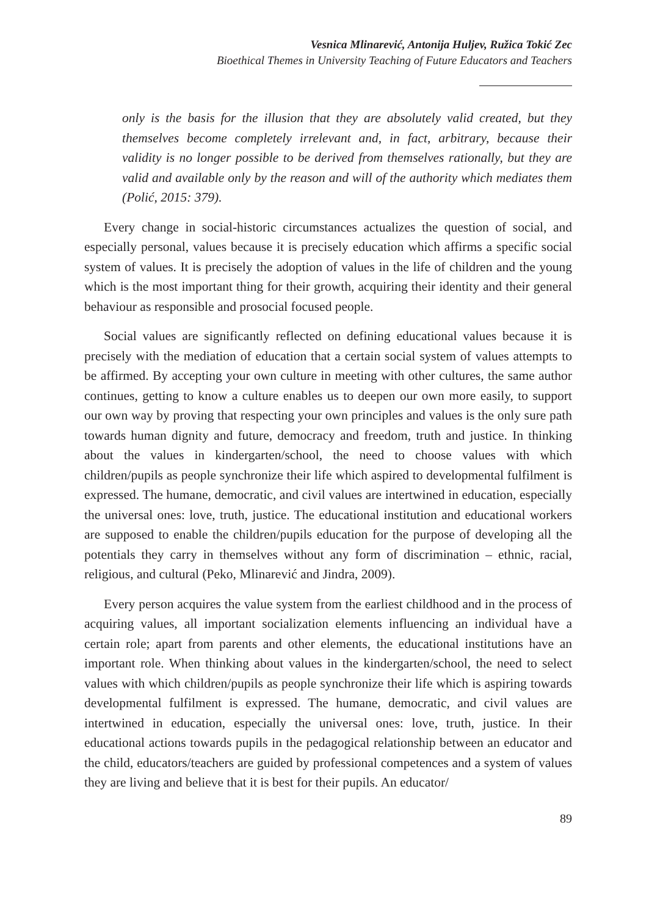Vesnica Mlinarević, Antonija Huljev, Ružica Tokić Zec
Bioethical Themes in University Teaching of Future Educators and Teachers
only is the basis for the illusion that they are absolutely valid created, but they themselves become completely irrelevant and, in fact, arbitrary, because their validity is no longer possible to be derived from themselves rationally, but they are valid and available only by the reason and will of the authority which mediates them (Polić, 2015: 379).
Every change in social-historic circumstances actualizes the question of social, and especially personal, values because it is precisely education which affirms a specific social system of values. It is precisely the adoption of values in the life of children and the young which is the most important thing for their growth, acquiring their identity and their general behaviour as responsible and prosocial focused people.
Social values are significantly reflected on defining educational values because it is precisely with the mediation of education that a certain social system of values attempts to be affirmed. By accepting your own culture in meeting with other cultures, the same author continues, getting to know a culture enables us to deepen our own more easily, to support our own way by proving that respecting your own principles and values is the only sure path towards human dignity and future, democracy and freedom, truth and justice. In thinking about the values in kindergarten/school, the need to choose values with which children/pupils as people synchronize their life which aspired to developmental fulfilment is expressed. The humane, democratic, and civil values are intertwined in education, especially the universal ones: love, truth, justice. The educational institution and educational workers are supposed to enable the children/pupils education for the purpose of developing all the potentials they carry in themselves without any form of discrimination – ethnic, racial, religious, and cultural (Peko, Mlinarević and Jindra, 2009).
Every person acquires the value system from the earliest childhood and in the process of acquiring values, all important socialization elements influencing an individual have a certain role; apart from parents and other elements, the educational institutions have an important role. When thinking about values in the kindergarten/school, the need to select values with which children/pupils as people synchronize their life which is aspiring towards developmental fulfilment is expressed. The humane, democratic, and civil values are intertwined in education, especially the universal ones: love, truth, justice. In their educational actions towards pupils in the pedagogical relationship between an educator and the child, educators/teachers are guided by professional competences and a system of values they are living and believe that it is best for their pupils. An educator/
89